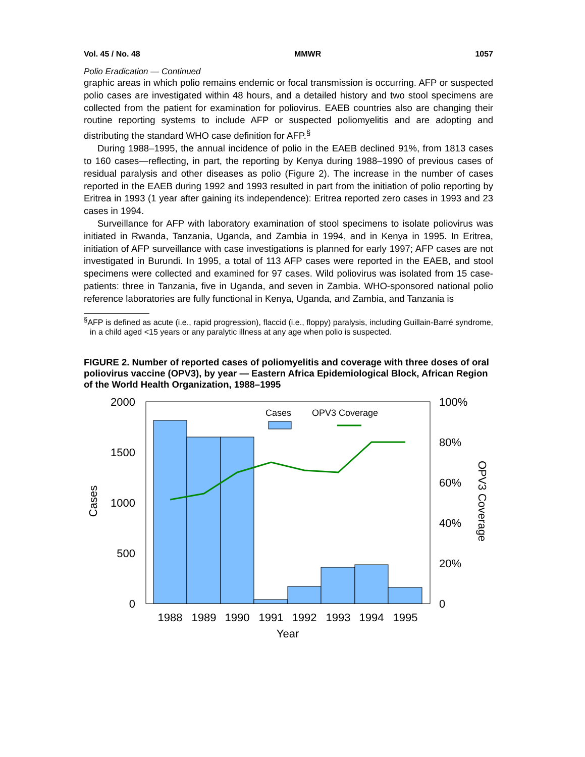Vol. 45 / No. 48 MMWR 1057
Polio Eradication — Continued
graphic areas in which polio remains endemic or focal transmission is occurring. AFP or suspected polio cases are investigated within 48 hours, and a detailed history and two stool specimens are collected from the patient for examination for poliovirus. EAEB countries also are changing their routine reporting systems to include AFP or suspected poliomyelitis and are adopting and distributing the standard WHO case definition for AFP.<sup>§</sup>
During 1988–1995, the annual incidence of polio in the EAEB declined 91%, from 1813 cases to 160 cases—reflecting, in part, the reporting by Kenya during 1988–1990 of previous cases of residual paralysis and other diseases as polio (Figure 2). The increase in the number of cases reported in the EAEB during 1992 and 1993 resulted in part from the initiation of polio reporting by Eritrea in 1993 (1 year after gaining its independence): Eritrea reported zero cases in 1993 and 23 cases in 1994.
Surveillance for AFP with laboratory examination of stool specimens to isolate poliovirus was initiated in Rwanda, Tanzania, Uganda, and Zambia in 1994, and in Kenya in 1995. In Eritrea, initiation of AFP surveillance with case investigations is planned for early 1997; AFP cases are not investigated in Burundi. In 1995, a total of 113 AFP cases were reported in the EAEB, and stool specimens were collected and examined for 97 cases. Wild poliovirus was isolated from 15 case-patients: three in Tanzania, five in Uganda, and seven in Zambia. WHO-sponsored national polio reference laboratories are fully functional in Kenya, Uganda, and Zambia, and Tanzania is
<sup>§</sup> AFP is defined as acute (i.e., rapid progression), flaccid (i.e., floppy) paralysis, including Guillain-Barré syndrome, in a child aged <15 years or any paralytic illness at any age when polio is suspected.
FIGURE 2. Number of reported cases of poliomyelitis and coverage with three doses of oral poliovirus vaccine (OPV3), by year — Eastern Africa Epidemiological Block, African Region of the World Health Organization, 1988–1995
Cases
OPV3 Coverage
2000
1500
1000
500
0
100%
80%
60%
40%
20%
0
1988
1989
1990
1991
1992
1993
1994
1995
Year
Cases
OPV3 Coverage